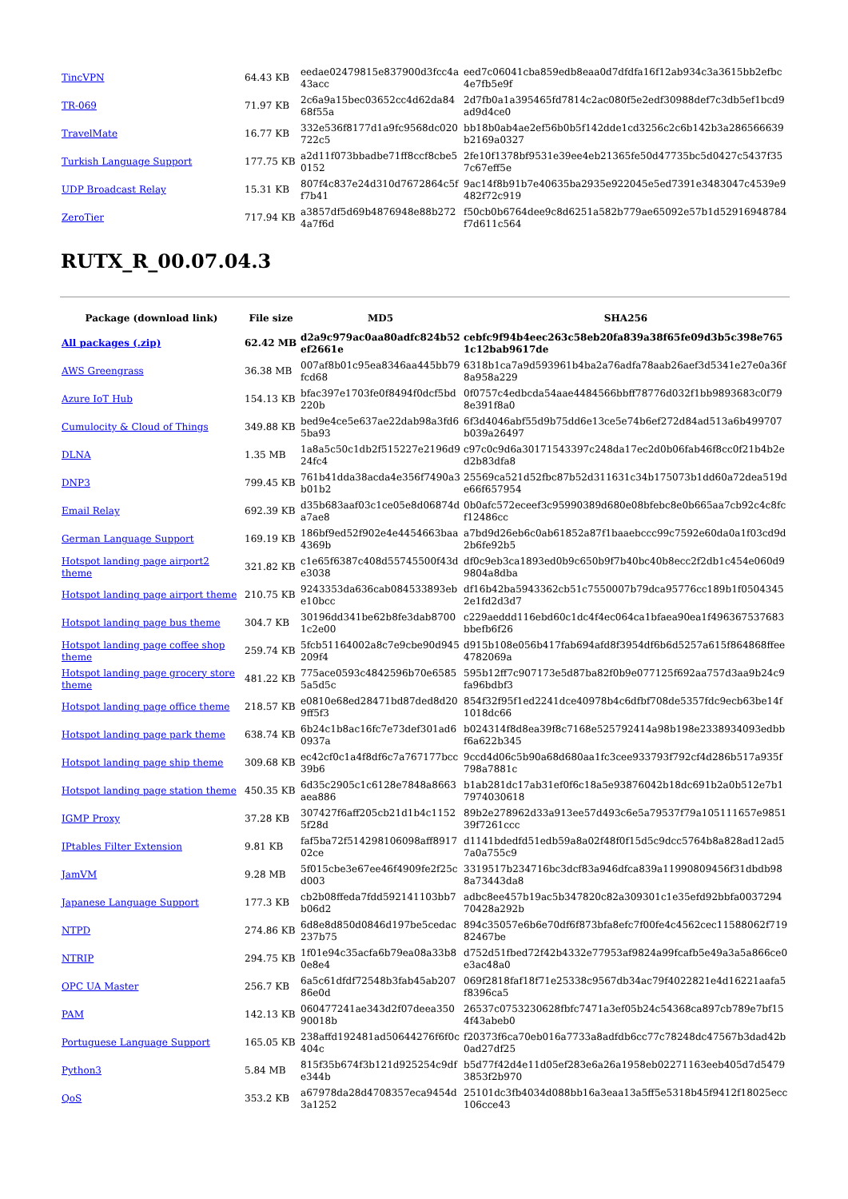| TincVPN | 64.43 KB | eedae02479815e837900d3fcc4a43acc | eed7c06041cba859edb8eaa0d7dfdfa16f12ab934c3a3615bb2efbc4e7fb5e9f |
| TR-069 | 71.97 KB | 2c6a9a15bec03652cc4d62da8468f55a | 2d7fb0a1a395465fd7814c2ac080f5e2edf30988def7c3db5ef1bcd9ad9d4ce0 |
| TravelMate | 16.77 KB | 332e536f8177d1a9fc9568dc020722c5 | bb18b0ab4ae2ef56b0b5f142dde1cd3256c2c6b142b3a286566639b2169a0327 |
| Turkish Language Support | 177.75 KB | a2d11f073bbadbe71ff8ccf8cbe50152 | 2fe10f1378bf9531e39ee4eb21365fe50d47735bc5d0427c5437f357c67eff5e |
| UDP Broadcast Relay | 15.31 KB | 807f4c837e24d310d7672864c5ff7b41 | 9ac14f8b91b7e40635ba2935e922045e5ed7391e3483047c4539e9482f72c919 |
| ZeroTier | 717.94 KB | a3857df5d69b4876948e88b2724a7f6d | f50cb0b6764dee9c8d6251a582b779ae65092e57b1d52916948784f7d611c564 |
RUTX_R_00.07.04.3
| Package (download link) | File size | MD5 | SHA256 |
| --- | --- | --- | --- |
| All packages (.zip) | 62.42 MB | d2a9c979ac0aa80adfc824b52ef2661e | cebfc9f94b4eec263c58eb20fa839a38f65fe09d3b5c398e7651c12bab9617de |
| AWS Greengrass | 36.38 MB | 007af8b01c95ea8346aa445bb79fcd68 | 6318b1ca7a9d593961b4ba2a76adfa78aab26aef3d5341e27e0a36f8a958a229 |
| Azure IoT Hub | 154.13 KB | bfac397e1703fe0f8494f0dcf5bd220b | 0f0757c4edbcda54aae4484566bbff78776d032f1bb9893683c0f798e391f8a0 |
| Cumulocity & Cloud of Things | 349.88 KB | bed9e4ce5e637ae22dab98a3fd65ba93 | 6f3d4046abf55d9b75dd6e13ce5e74b6ef272d84ad513a6b499707b039a26497 |
| DLNA | 1.35 MB | 1a8a5c50c1db2f515227e2196d924fc4 | c97c0c9d6a30171543397c248da17ec2d0b06fab46f8cc0f21b4b2ed2b83dfa8 |
| DNP3 | 799.45 KB | 761b41dda38acda4e356f7490a3b01b2 | 25569ca521d52fbc87b52d311631c34b175073b1dd60a72dea519de66f657954 |
| Email Relay | 692.39 KB | d35b683aaf03c1ce05e8d06874da7ae8 | 0b0afc572eceef3c95990389d680e08bfebc8e0b665aa7cb92c4c8fcf12486cc |
| German Language Support | 169.19 KB | 186bf9ed52f902e4e4454663baa4369b | a7bd9d26eb6c0ab61852a87f1baaebccc99c7592e60da0a1f03cd9d2b6fe92b5 |
| Hotspot landing page airport2 theme | 321.82 KB | c1e65f6387c408d55745500f43de3038 | df0c9eb3ca1893ed0b9c650b9f7b40bc40b8ecc2f2db1c454e060d99804a8dba |
| Hotspot landing page airport theme | 210.75 KB | 9243353da636cab084533893ebe10bcc | df16b42ba5943362cb51c7550007b79dca95776cc189b1f05043452e1fd2d3d7 |
| Hotspot landing page bus theme | 304.7 KB | 30196dd341be62b8fe3dab87001c2e00 | c229aeddd116ebd60c1dc4f4ec064ca1bfaea90ea1f496367537683bbefb6f26 |
| Hotspot landing page coffee shop theme | 259.74 KB | 5fcb51164002a8c7e9cbe90d945209f4 | d915b108e056b417fab694afd8f3954df6b6d5257a615f864868ffee4782069a |
| Hotspot landing page grocery store theme | 481.22 KB | 775ace0593c4842596b70e65855a5d5c | 595b12ff7c907173e5d87ba82f0b9e077125f692aa757d3aa9b24c9fa96bdbf3 |
| Hotspot landing page office theme | 218.57 KB | e0810e68ed28471bd87ded8d209ff5f3 | 854f32f95f1ed2241dce40978b4c6dfbf708de5357fdc9ecb63be14f1018dc66 |
| Hotspot landing page park theme | 638.74 KB | 6b24c1b8ac16fc7e73def301ad60937a | b024314f8d8ea39f8c7168e525792414a98b198e2338934093edbbf6a622b345 |
| Hotspot landing page ship theme | 309.68 KB | ec42cf0c1a4f8df6c7a767177bcc39b6 | 9ccd4d06c5b90a68d680aa1fc3cee933793f792cf4d286b517a935f798a7881c |
| Hotspot landing page station theme | 450.35 KB | 6d35c2905c1c6128e7848a8663aea886 | b1ab281dc17ab31ef0f6c18a5e93876042b18dc691b2a0b512e7b17974030618 |
| IGMP Proxy | 37.28 KB | 307427f6aff205cb21d1b4c11525f28d | 89b2e278962d33a913ee57d493c6e5a79537f79a105111657e985139f7261ccc |
| IPtables Filter Extension | 9.81 KB | faf5ba72f514298106098aff891702ce | d1141bdedfd51edb59a8a02f48f0f15d5c9dcc5764b8a828ad12ad57a0a755c9 |
| JamVM | 9.28 MB | 5f015cbe3e67ee46f4909fe2f25cd003 | 3319517b234716bc3dcf83a946dfca839a11990809456f31dbdb988a73443da8 |
| Japanese Language Support | 177.3 KB | cb2b08ffeda7fdd592141103bb7b06d2 | adbc8ee457b19ac5b347820c82a309301c1e35efd92bbfa003729470428a292b |
| NTPD | 274.86 KB | 6d8e8d850d0846d197be5cedac237b75 | 894c35057e6b6e70df6f873bfa8efc7f00fe4c4562cec11588062f71982467be |
| NTRIP | 294.75 KB | 1f01e94c35acfa6b79ea08a33b80e8e4 | d752d51fbed72f42b4332e77953af9824a99fcafb5e49a3a5a866ce0e3ac48a0 |
| OPC UA Master | 256.7 KB | 6a5c61dfdf72548b3fab45ab20786e0d | 069f2818faf18f71e25338c9567db34ac79f4022821e4d16221aafa5f8396ca5 |
| PAM | 142.13 KB | 060477241ae343d2f07deea35090018b | 26537c0753230628fbfc7471a3ef05b24c54368ca897cb789e7bf154f43abeb0 |
| Portuguese Language Support | 165.05 KB | 238affd192481ad50644276f6f0c404c | f20373f6ca70eb016a7733a8adfdb6cc77c78248dc47567b3dad42b0ad27df25 |
| Python3 | 5.84 MB | 815f35b674f3b121d925254c9dfe344b | b5d77f42d4e11d05ef283e6a26a1958eb02271163eeb405d7d54793853f2b970 |
| QoS | 353.2 KB | a67978da28d4708357eca9454d3a1252 | 25101dc3fb4034d088bb16a3eaa13a5ff5e5318b45f9412f18025ecc106cce43 |